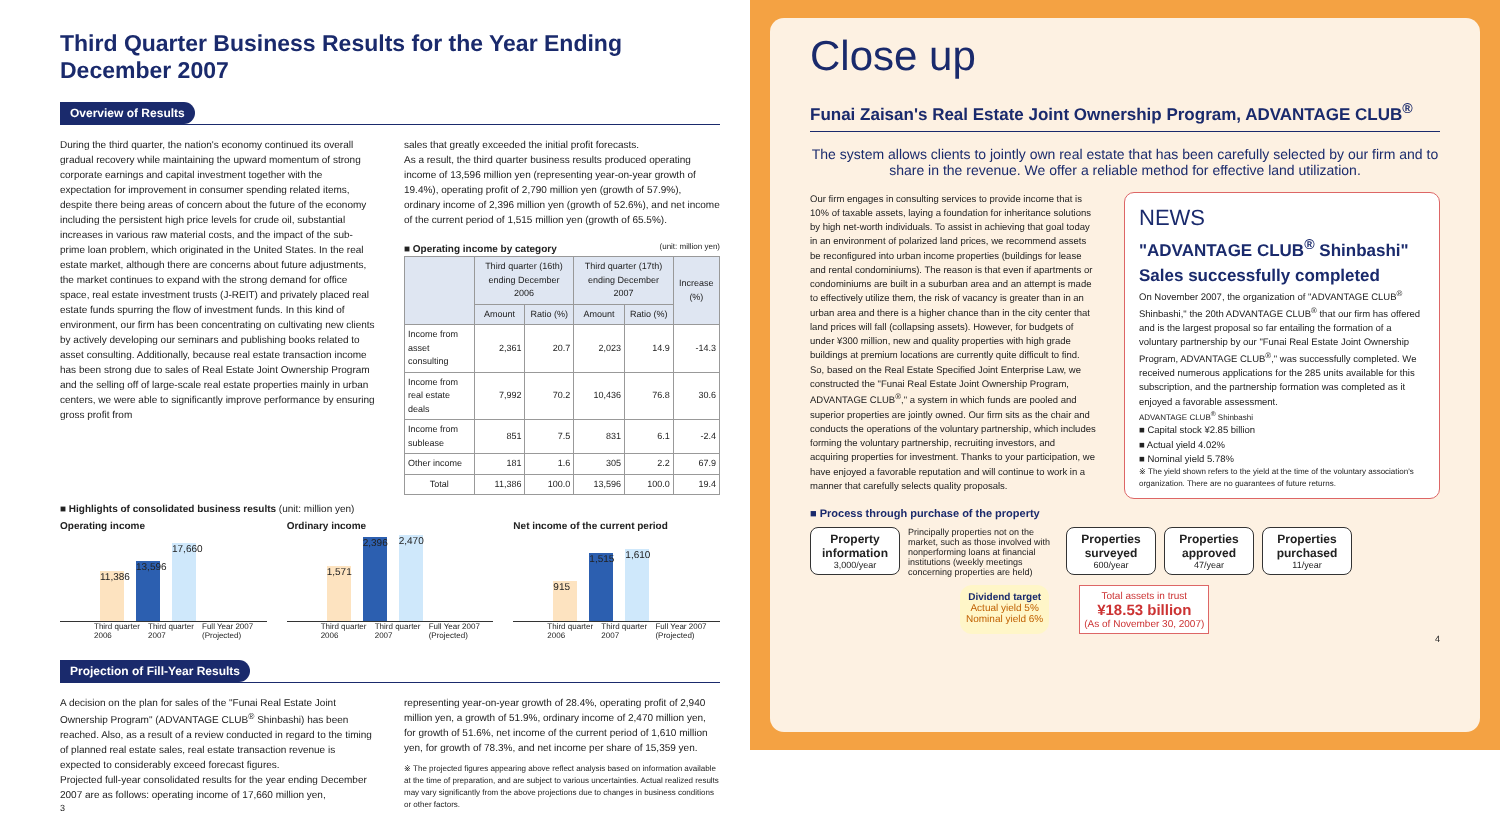Third Quarter Business Results for the Year Ending December 2007
Overview of Results
During the third quarter, the nation's economy continued its overall gradual recovery while maintaining the upward momentum of strong corporate earnings and capital investment together with the expectation for improvement in consumer spending related items, despite there being areas of concern about the future of the economy including the persistent high price levels for crude oil, substantial increases in various raw material costs, and the impact of the sub-prime loan problem, which originated in the United States. In the real estate market, although there are concerns about future adjustments, the market continues to expand with the strong demand for office space, real estate investment trusts (J-REIT) and privately placed real estate funds spurring the flow of investment funds. In this kind of environment, our firm has been concentrating on cultivating new clients by actively developing our seminars and publishing books related to asset consulting. Additionally, because real estate transaction income has been strong due to sales of Real Estate Joint Ownership Program and the selling off of large-scale real estate properties mainly in urban centers, we were able to significantly improve performance by ensuring gross profit from
sales that greatly exceeded the initial profit forecasts.
As a result, the third quarter business results produced operating income of 13,596 million yen (representing year-on-year growth of 19.4%), operating profit of 2,790 million yen (growth of 57.9%), ordinary income of 2,396 million yen (growth of 52.6%), and net income of the current period of 1,515 million yen (growth of 65.5%).
■ Operating income by category (unit: million yen)
| | Third quarter (16th) ending December 2006 | | Third quarter (17th) ending December 2007 | | Increase (%) |
| --- | --- | --- | --- | --- | --- |
| | Amount | Ratio (%) | Amount | Ratio (%) | |
| Income from asset consulting | 2,361 | 20.7 | 2,023 | 14.9 | -14.3 |
| Income from real estate deals | 7,992 | 70.2 | 10,436 | 76.8 | 30.6 |
| Income from sublease | 851 | 7.5 | 831 | 6.1 | -2.4 |
| Other income | 181 | 1.6 | 305 | 2.2 | 67.9 |
| Total | 11,386 | 100.0 | 13,596 | 100.0 | 19.4 |
■ Highlights of consolidated business results (unit: million yen)
Operating income
11,386
13,596
17,660
Third quarter 2006 Third quarter 2007 Full Year 2007 (Projected)
Ordinary income
1,571
2,396
2,470
Third quarter 2006 Third quarter 2007 Full Year 2007 (Projected)
Net income of the current period
915
1,515
1,610
Third quarter 2006 Third quarter 2007 Full Year 2007 (Projected)
Projection of Fill-Year Results
A decision on the plan for sales of the "Funai Real Estate Joint Ownership Program" (ADVANTAGE CLUB<sup>®</sup> Shinbashi) has been reached. Also, as a result of a review conducted in regard to the timing of planned real estate sales, real estate transaction revenue is expected to considerably exceed forecast figures.
Projected full-year consolidated results for the year ending December 2007 are as follows: operating income of 17,660 million yen,
3
representing year-on-year growth of 28.4%, operating profit of 2,940 million yen, a growth of 51.9%, ordinary income of 2,470 million yen, for growth of 51.6%, net income of the current period of 1,610 million yen, for growth of 78.3%, and net income per share of 15,359 yen.
※ The projected figures appearing above reflect analysis based on information available at the time of preparation, and are subject to various uncertainties. Actual realized results may vary significantly from the above projections due to changes in business conditions or other factors.
Close up
Funai Zaisan's Real Estate Joint Ownership Program, ADVANTAGE CLUB<sup>®</sup>
The system allows clients to jointly own real estate that has been carefully selected by our firm and to share in the revenue. We offer a reliable method for effective land utilization.
Our firm engages in consulting services to provide income that is 10% of taxable assets, laying a foundation for inheritance solutions by high net-worth individuals. To assist in achieving that goal today in an environment of polarized land prices, we recommend assets be reconfigured into urban income properties (buildings for lease and rental condominiums). The reason is that even if apartments or condominiums are built in a suburban area and an attempt is made to effectively utilize them, the risk of vacancy is greater than in an urban area and there is a higher chance than in the city center that land prices will fall (collapsing assets). However, for budgets of under ¥300 million, new and quality properties with high grade buildings at premium locations are currently quite difficult to find.
So, based on the Real Estate Specified Joint Enterprise Law, we constructed the "Funai Real Estate Joint Ownership Program, ADVANTAGE CLUB<sup>®</sup>," a system in which funds are pooled and superior properties are jointly owned. Our firm sits as the chair and conducts the operations of the voluntary partnership, which includes forming the voluntary partnership, recruiting investors, and acquiring properties for investment. Thanks to your participation, we have enjoyed a favorable reputation and will continue to work in a manner that carefully selects quality proposals.
NEWS
"ADVANTAGE CLUB<sup>®</sup> Shinbashi" Sales successfully completed
On November 2007, the organization of "ADVANTAGE CLUB<sup>®</sup> Shinbashi," the 20th ADVANTAGE CLUB<sup>®</sup> that our firm has offered and is the largest proposal so far entailing the formation of a voluntary partnership by our "Funai Real Estate Joint Ownership Program, ADVANTAGE CLUB<sup>®</sup>," was successfully completed. We received numerous applications for the 285 units available for this subscription, and the partnership formation was completed as it enjoyed a favorable assessment.
ADVANTAGE CLUB<sup>®</sup> Shinbashi
■ Capital stock ¥2.85 billion
■ Actual yield 4.02%
■ Nominal yield 5.78%
※ The yield shown refers to the yield at the time of the voluntary association's organization. There are no guarantees of future returns.
■ Process through purchase of the property
Property information
3,000/year
Principally properties not on the market, such as those involved with nonperforming loans at financial institutions (weekly meetings concerning properties are held)
Properties surveyed
600/year
Properties approved
47/year
Properties purchased
11/year
Dividend target
Actual yield 5%
Nominal yield 6%
Total assets in trust
¥18.53 billion
(As of November 30, 2007)
4